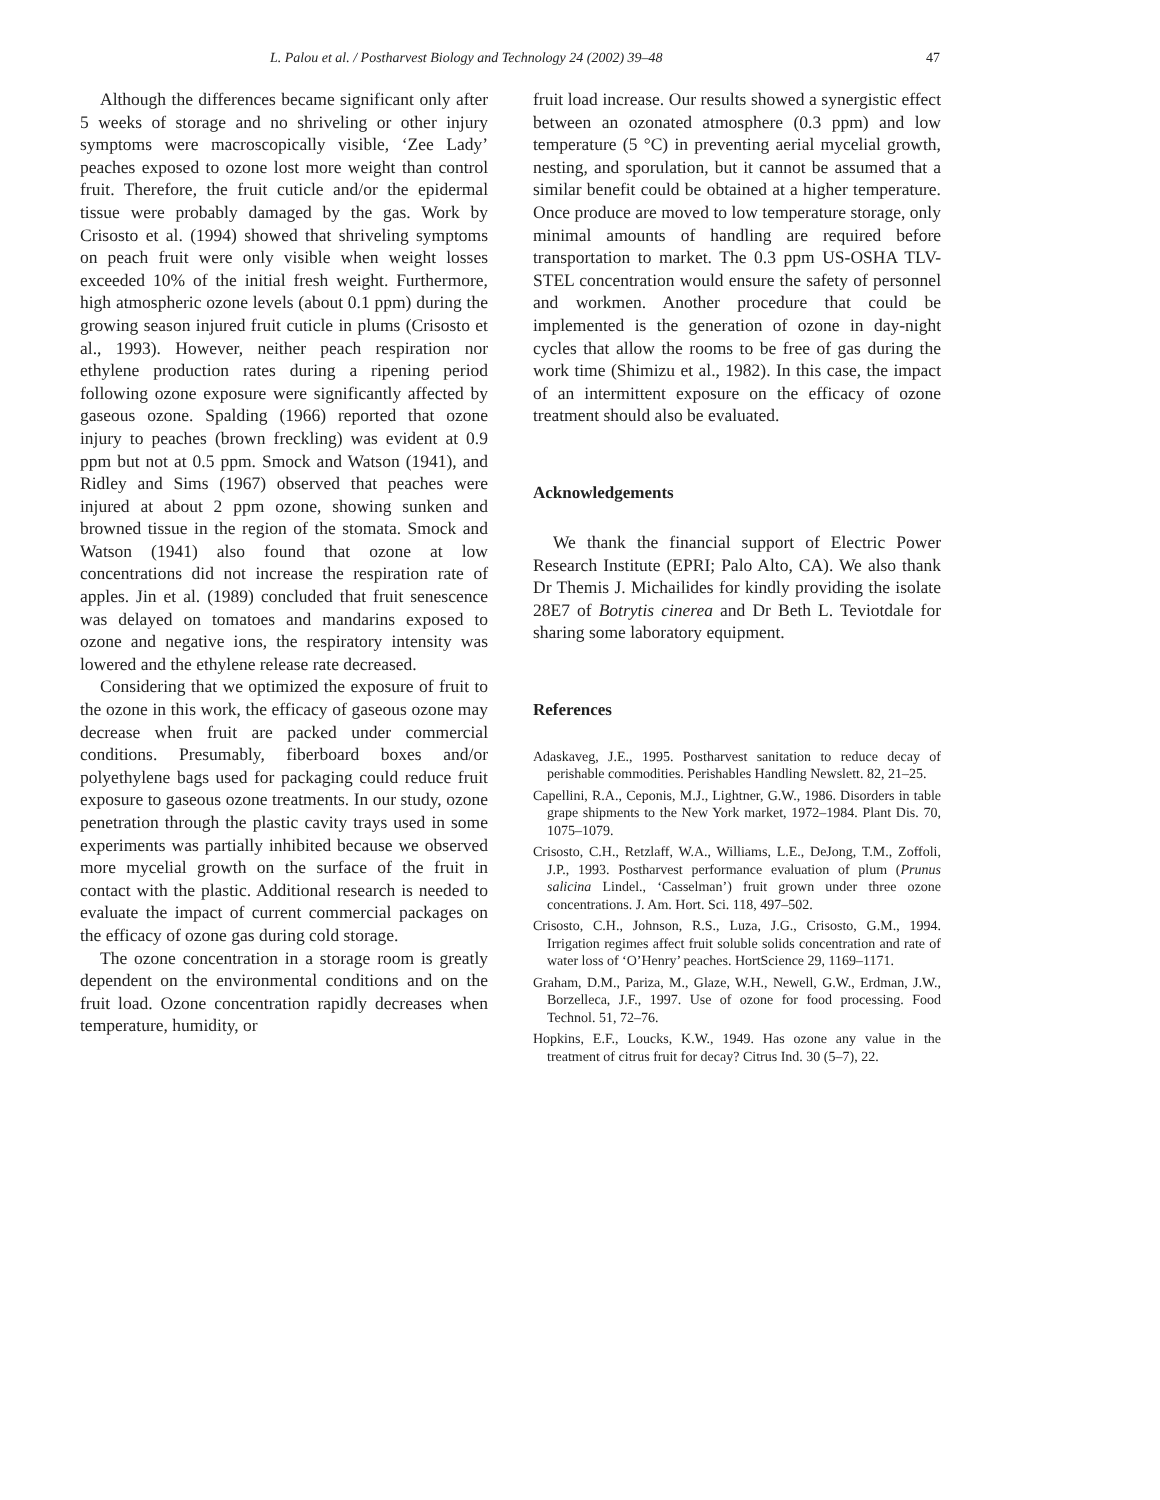L. Palou et al. / Postharvest Biology and Technology 24 (2002) 39–48 47
Although the differences became significant only after 5 weeks of storage and no shriveling or other injury symptoms were macroscopically visible, ‘Zee Lady’ peaches exposed to ozone lost more weight than control fruit. Therefore, the fruit cuticle and/or the epidermal tissue were probably damaged by the gas. Work by Crisosto et al. (1994) showed that shriveling symptoms on peach fruit were only visible when weight losses exceeded 10% of the initial fresh weight. Furthermore, high atmospheric ozone levels (about 0.1 ppm) during the growing season injured fruit cuticle in plums (Crisosto et al., 1993). However, neither peach respiration nor ethylene production rates during a ripening period following ozone exposure were significantly affected by gaseous ozone. Spalding (1966) reported that ozone injury to peaches (brown freckling) was evident at 0.9 ppm but not at 0.5 ppm. Smock and Watson (1941), and Ridley and Sims (1967) observed that peaches were injured at about 2 ppm ozone, showing sunken and browned tissue in the region of the stomata. Smock and Watson (1941) also found that ozone at low concentrations did not increase the respiration rate of apples. Jin et al. (1989) concluded that fruit senescence was delayed on tomatoes and mandarins exposed to ozone and negative ions, the respiratory intensity was lowered and the ethylene release rate decreased.
Considering that we optimized the exposure of fruit to the ozone in this work, the efficacy of gaseous ozone may decrease when fruit are packed under commercial conditions. Presumably, fiberboard boxes and/or polyethylene bags used for packaging could reduce fruit exposure to gaseous ozone treatments. In our study, ozone penetration through the plastic cavity trays used in some experiments was partially inhibited because we observed more mycelial growth on the surface of the fruit in contact with the plastic. Additional research is needed to evaluate the impact of current commercial packages on the efficacy of ozone gas during cold storage.
The ozone concentration in a storage room is greatly dependent on the environmental conditions and on the fruit load. Ozone concentration rapidly decreases when temperature, humidity, or
fruit load increase. Our results showed a synergistic effect between an ozonated atmosphere (0.3 ppm) and low temperature (5 °C) in preventing aerial mycelial growth, nesting, and sporulation, but it cannot be assumed that a similar benefit could be obtained at a higher temperature. Once produce are moved to low temperature storage, only minimal amounts of handling are required before transportation to market. The 0.3 ppm US-OSHA TLV-STEL concentration would ensure the safety of personnel and workmen. Another procedure that could be implemented is the generation of ozone in day-night cycles that allow the rooms to be free of gas during the work time (Shimizu et al., 1982). In this case, the impact of an intermittent exposure on the efficacy of ozone treatment should also be evaluated.
Acknowledgements
We thank the financial support of Electric Power Research Institute (EPRI; Palo Alto, CA). We also thank Dr Themis J. Michailides for kindly providing the isolate 28E7 of Botrytis cinerea and Dr Beth L. Teviotdale for sharing some laboratory equipment.
References
Adaskaveg, J.E., 1995. Postharvest sanitation to reduce decay of perishable commodities. Perishables Handling Newslett. 82, 21–25.
Capellini, R.A., Ceponis, M.J., Lightner, G.W., 1986. Disorders in table grape shipments to the New York market, 1972–1984. Plant Dis. 70, 1075–1079.
Crisosto, C.H., Retzlaff, W.A., Williams, L.E., DeJong, T.M., Zoffoli, J.P., 1993. Postharvest performance evaluation of plum (Prunus salicina Lindel., ‘Casselman’) fruit grown under three ozone concentrations. J. Am. Hort. Sci. 118, 497–502.
Crisosto, C.H., Johnson, R.S., Luza, J.G., Crisosto, G.M., 1994. Irrigation regimes affect fruit soluble solids concentration and rate of water loss of ‘O’Henry’ peaches. HortScience 29, 1169–1171.
Graham, D.M., Pariza, M., Glaze, W.H., Newell, G.W., Erdman, J.W., Borzelleca, J.F., 1997. Use of ozone for food processing. Food Technol. 51, 72–76.
Hopkins, E.F., Loucks, K.W., 1949. Has ozone any value in the treatment of citrus fruit for decay? Citrus Ind. 30 (5–7), 22.